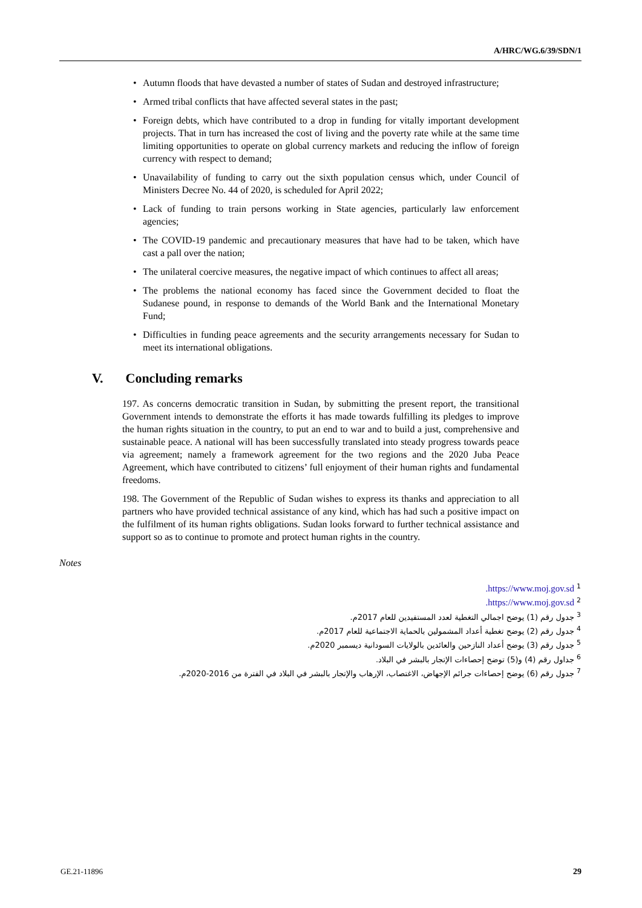A/HRC/WG.6/39/SDN/1
• Autumn floods that have devasted a number of states of Sudan and destroyed infrastructure;
• Armed tribal conflicts that have affected several states in the past;
• Foreign debts, which have contributed to a drop in funding for vitally important development projects. That in turn has increased the cost of living and the poverty rate while at the same time limiting opportunities to operate on global currency markets and reducing the inflow of foreign currency with respect to demand;
• Unavailability of funding to carry out the sixth population census which, under Council of Ministers Decree No. 44 of 2020, is scheduled for April 2022;
• Lack of funding to train persons working in State agencies, particularly law enforcement agencies;
• The COVID-19 pandemic and precautionary measures that have had to be taken, which have cast a pall over the nation;
• The unilateral coercive measures, the negative impact of which continues to affect all areas;
• The problems the national economy has faced since the Government decided to float the Sudanese pound, in response to demands of the World Bank and the International Monetary Fund;
• Difficulties in funding peace agreements and the security arrangements necessary for Sudan to meet its international obligations.
V. Concluding remarks
197. As concerns democratic transition in Sudan, by submitting the present report, the transitional Government intends to demonstrate the efforts it has made towards fulfilling its pledges to improve the human rights situation in the country, to put an end to war and to build a just, comprehensive and sustainable peace. A national will has been successfully translated into steady progress towards peace via agreement; namely a framework agreement for the two regions and the 2020 Juba Peace Agreement, which have contributed to citizens’ full enjoyment of their human rights and fundamental freedoms.
198. The Government of the Republic of Sudan wishes to express its thanks and appreciation to all partners who have provided technical assistance of any kind, which has had such a positive impact on the fulfilment of its human rights obligations. Sudan looks forward to further technical assistance and support so as to continue to promote and protect human rights in the country.
Notes
<sup>1</sup> https://www.moj.gov.sd.
<sup>2</sup> https://www.moj.gov.sd.
<sup>3</sup> جدول رقم (1) يوضح اجمالي التغطية لعدد المستفيدين للعام 2017م.
<sup>4</sup> جدول رقم (2) يوضح تغطية أعداد المشمولين بالحماية الاجتماعية للعام 2017م.
<sup>5</sup> جدول رقم (3) يوضح أعداد النازحين والعائدين بالولايات السودانية ديسمبر 2020م.
<sup>6</sup> جداول رقم (4) و(5) توضح إحصاءات الإتجار بالبشر في البلاد.
<sup>7</sup> جدول رقم (6) يوضح إحصاءات جرائم الإجهاض، الاغتصاب، الإرهاب والإتجار بالبشر في البلاد في الفترة من 2016-2020م.
GE.21-11896 29